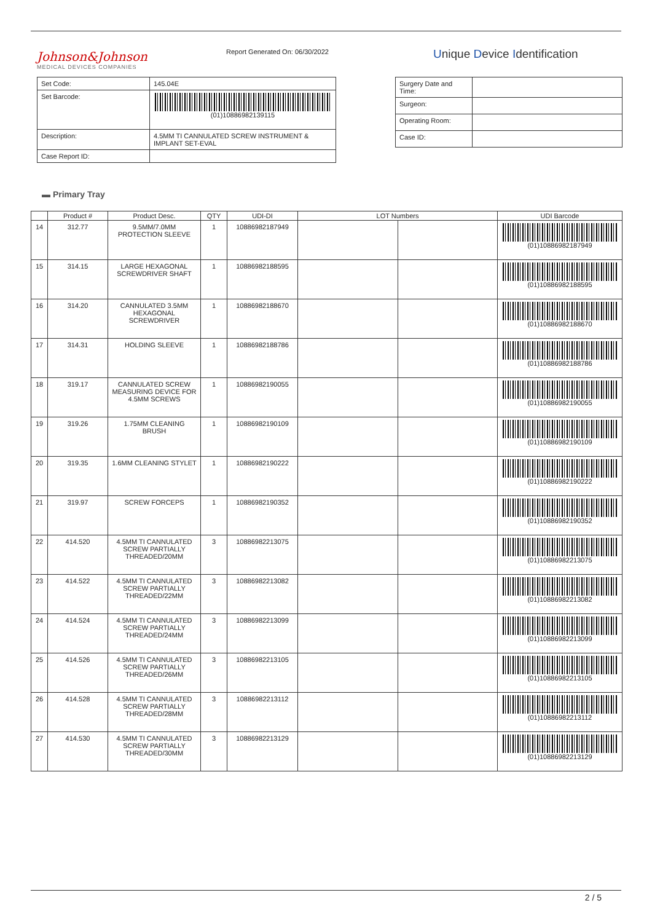Johnson&Johnson
MEDICAL DEVICES COMPANIES
Report Generated On: 06/30/2022
Unique Device Identification
| Set Code: | 145.04E |
| Set Barcode: | (01)10886982139115 |
| Description: | 4.5MM TI CANNULATED SCREW INSTRUMENT & IMPLANT SET-EVAL |
| Case Report ID: | |
| Surgery Date and Time: | |
| Surgeon: | |
| Operating Room: | |
| Case ID: | |
▬ Primary Tray
| | Product # | Product Desc. | QTY | UDI-DI | LOT Numbers | | UDI Barcode |
| --- | --- | --- | --- | --- | --- | --- | --- |
| 14 | 312.77 | 9.5MM/7.0MM PROTECTION SLEEVE | 1 | 10886982187949 | | | (01)10886982187949 |
| 15 | 314.15 | LARGE HEXAGONAL SCREWDRIVER SHAFT | 1 | 10886982188595 | | | (01)10886982188595 |
| 16 | 314.20 | CANNULATED 3.5MM HEXAGONAL SCREWDRIVER | 1 | 10886982188670 | | | (01)10886982188670 |
| 17 | 314.31 | HOLDING SLEEVE | 1 | 10886982188786 | | | (01)10886982188786 |
| 18 | 319.17 | CANNULATED SCREW MEASURING DEVICE FOR 4.5MM SCREWS | 1 | 10886982190055 | | | (01)10886982190055 |
| 19 | 319.26 | 1.75MM CLEANING BRUSH | 1 | 10886982190109 | | | (01)10886982190109 |
| 20 | 319.35 | 1.6MM CLEANING STYLET | 1 | 10886982190222 | | | (01)10886982190222 |
| 21 | 319.97 | SCREW FORCEPS | 1 | 10886982190352 | | | (01)10886982190352 |
| 22 | 414.520 | 4.5MM TI CANNULATED SCREW PARTIALLY THREADED/20MM | 3 | 10886982213075 | | | (01)10886982213075 |
| 23 | 414.522 | 4.5MM TI CANNULATED SCREW PARTIALLY THREADED/22MM | 3 | 10886982213082 | | | (01)10886982213082 |
| 24 | 414.524 | 4.5MM TI CANNULATED SCREW PARTIALLY THREADED/24MM | 3 | 10886982213099 | | | (01)10886982213099 |
| 25 | 414.526 | 4.5MM TI CANNULATED SCREW PARTIALLY THREADED/26MM | 3 | 10886982213105 | | | (01)10886982213105 |
| 26 | 414.528 | 4.5MM TI CANNULATED SCREW PARTIALLY THREADED/28MM | 3 | 10886982213112 | | | (01)10886982213112 |
| 27 | 414.530 | 4.5MM TI CANNULATED SCREW PARTIALLY THREADED/30MM | 3 | 10886982213129 | | | (01)10886982213129 |
2 / 5